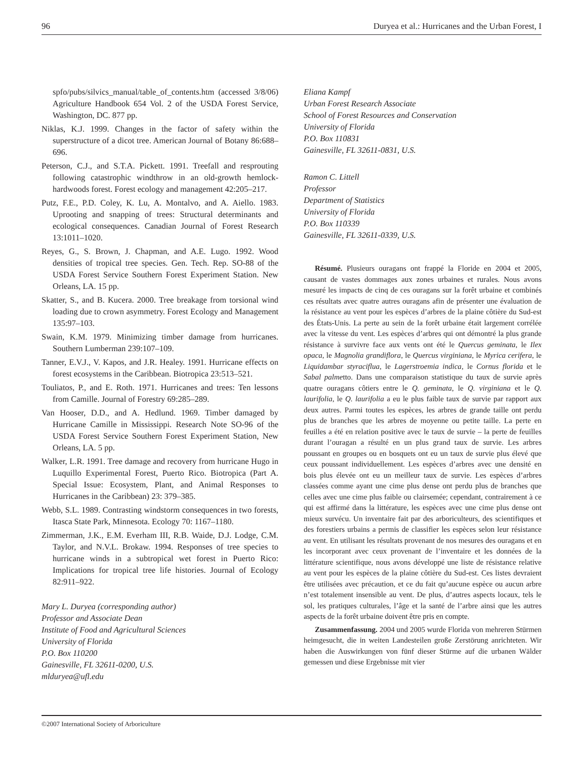96 Duryea et al.: Hurricanes and the Urban Forest, I
spfo/pubs/silvics_manual/table_of_contents.htm (accessed 3/8/06) Agriculture Handbook 654 Vol. 2 of the USDA Forest Service, Washington, DC. 877 pp.
Niklas, K.J. 1999. Changes in the factor of safety within the superstructure of a dicot tree. American Journal of Botany 86:688–696.
Peterson, C.J., and S.T.A. Pickett. 1991. Treefall and resprouting following catastrophic windthrow in an old-growth hemlock-hardwoods forest. Forest ecology and management 42:205–217.
Putz, F.E., P.D. Coley, K. Lu, A. Montalvo, and A. Aiello. 1983. Uprooting and snapping of trees: Structural determinants and ecological consequences. Canadian Journal of Forest Research 13:1011–1020.
Reyes, G., S. Brown, J. Chapman, and A.E. Lugo. 1992. Wood densities of tropical tree species. Gen. Tech. Rep. SO-88 of the USDA Forest Service Southern Forest Experiment Station. New Orleans, LA. 15 pp.
Skatter, S., and B. Kucera. 2000. Tree breakage from torsional wind loading due to crown asymmetry. Forest Ecology and Management 135:97–103.
Swain, K.M. 1979. Minimizing timber damage from hurricanes. Southern Lumberman 239:107–109.
Tanner, E.V.J., V. Kapos, and J.R. Healey. 1991. Hurricane effects on forest ecosystems in the Caribbean. Biotropica 23:513–521.
Touliatos, P., and E. Roth. 1971. Hurricanes and trees: Ten lessons from Camille. Journal of Forestry 69:285–289.
Van Hooser, D.D., and A. Hedlund. 1969. Timber damaged by Hurricane Camille in Mississippi. Research Note SO-96 of the USDA Forest Service Southern Forest Experiment Station, New Orleans, LA. 5 pp.
Walker, L.R. 1991. Tree damage and recovery from hurricane Hugo in Luquillo Experimental Forest, Puerto Rico. Biotropica (Part A. Special Issue: Ecosystem, Plant, and Animal Responses to Hurricanes in the Caribbean) 23: 379–385.
Webb, S.L. 1989. Contrasting windstorm consequences in two forests, Itasca State Park, Minnesota. Ecology 70: 1167–1180.
Zimmerman, J.K., E.M. Everham III, R.B. Waide, D.J. Lodge, C.M. Taylor, and N.V.L. Brokaw. 1994. Responses of tree species to hurricane winds in a subtropical wet forest in Puerto Rico: Implications for tropical tree life histories. Journal of Ecology 82:911–922.
Mary L. Duryea (corresponding author)
Professor and Associate Dean
Institute of Food and Agricultural Sciences
University of Florida
P.O. Box 110200
Gainesville, FL 32611-0200, U.S.
mlduryea@ufl.edu
Eliana Kampf
Urban Forest Research Associate
School of Forest Resources and Conservation
University of Florida
P.O. Box 110831
Gainesville, FL 32611-0831, U.S.
Ramon C. Littell
Professor
Department of Statistics
University of Florida
P.O. Box 110339
Gainesville, FL 32611-0339, U.S.
Résumé. Plusieurs ouragans ont frappé la Floride en 2004 et 2005, causant de vastes dommages aux zones urbaines et rurales. Nous avons mesuré les impacts de cinq de ces ouragans sur la forêt urbaine et combinés ces résultats avec quatre autres ouragans afin de présenter une évaluation de la résistance au vent pour les espèces d’arbres de la plaine côtière du Sud-est des États-Unis. La perte au sein de la forêt urbaine était largement corrélée avec la vitesse du vent. Les espèces d’arbres qui ont démontré la plus grande résistance à survivre face aux vents ont été le Quercus geminata, le Ilex opaca, le Magnolia grandiflora, le Quercus virginiana, le Myrica cerifera, le Liquidambar styraciflua, le Lagerstroemia indica, le Cornus florida et le Sabal palmetto. Dans une comparaison statistique du taux de survie après quatre ouragans côtiers entre le Q. geminata, le Q. virginiana et le Q. laurifolia, le Q. laurifolia a eu le plus faible taux de survie par rapport aux deux autres. Parmi toutes les espèces, les arbres de grande taille ont perdu plus de branches que les arbres de moyenne ou petite taille. La perte en feuilles a été en relation positive avec le taux de survie – la perte de feuilles durant l’ouragan a résulté en un plus grand taux de survie. Les arbres poussant en groupes ou en bosquets ont eu un taux de survie plus élevé que ceux poussant individuellement. Les espèces d’arbres avec une densité en bois plus élevée ont eu un meilleur taux de survie. Les espèces d’arbres classées comme ayant une cime plus dense ont perdu plus de branches que celles avec une cime plus faible ou clairsemée; cependant, contrairement à ce qui est affirmé dans la littérature, les espèces avec une cime plus dense ont mieux survécu. Un inventaire fait par des arboriculteurs, des scientifiques et des forestiers urbains a permis de classifier les espèces selon leur résistance au vent. En utilisant les résultats provenant de nos mesures des ouragans et en les incorporant avec ceux provenant de l’inventaire et les données de la littérature scientifique, nous avons développé une liste de résistance relative au vent pour les espèces de la plaine côtière du Sud-est. Ces listes devraient être utilisées avec précaution, et ce du fait qu’aucune espèce ou aucun arbre n’est totalement insensible au vent. De plus, d’autres aspects locaux, tels le sol, les pratiques culturales, l’âge et la santé de l’arbre ainsi que les autres aspects de la forêt urbaine doivent être pris en compte.
Zusammenfassung. 2004 und 2005 wurde Florida von mehreren Stürmen heimgesucht, die in weiten Landesteilen große Zerstörung anrichteten. Wir haben die Auswirkungen von fünf dieser Stürme auf die urbanen Wälder gemessen und diese Ergebnisse mit vier
©2007 International Society of Arboriculture